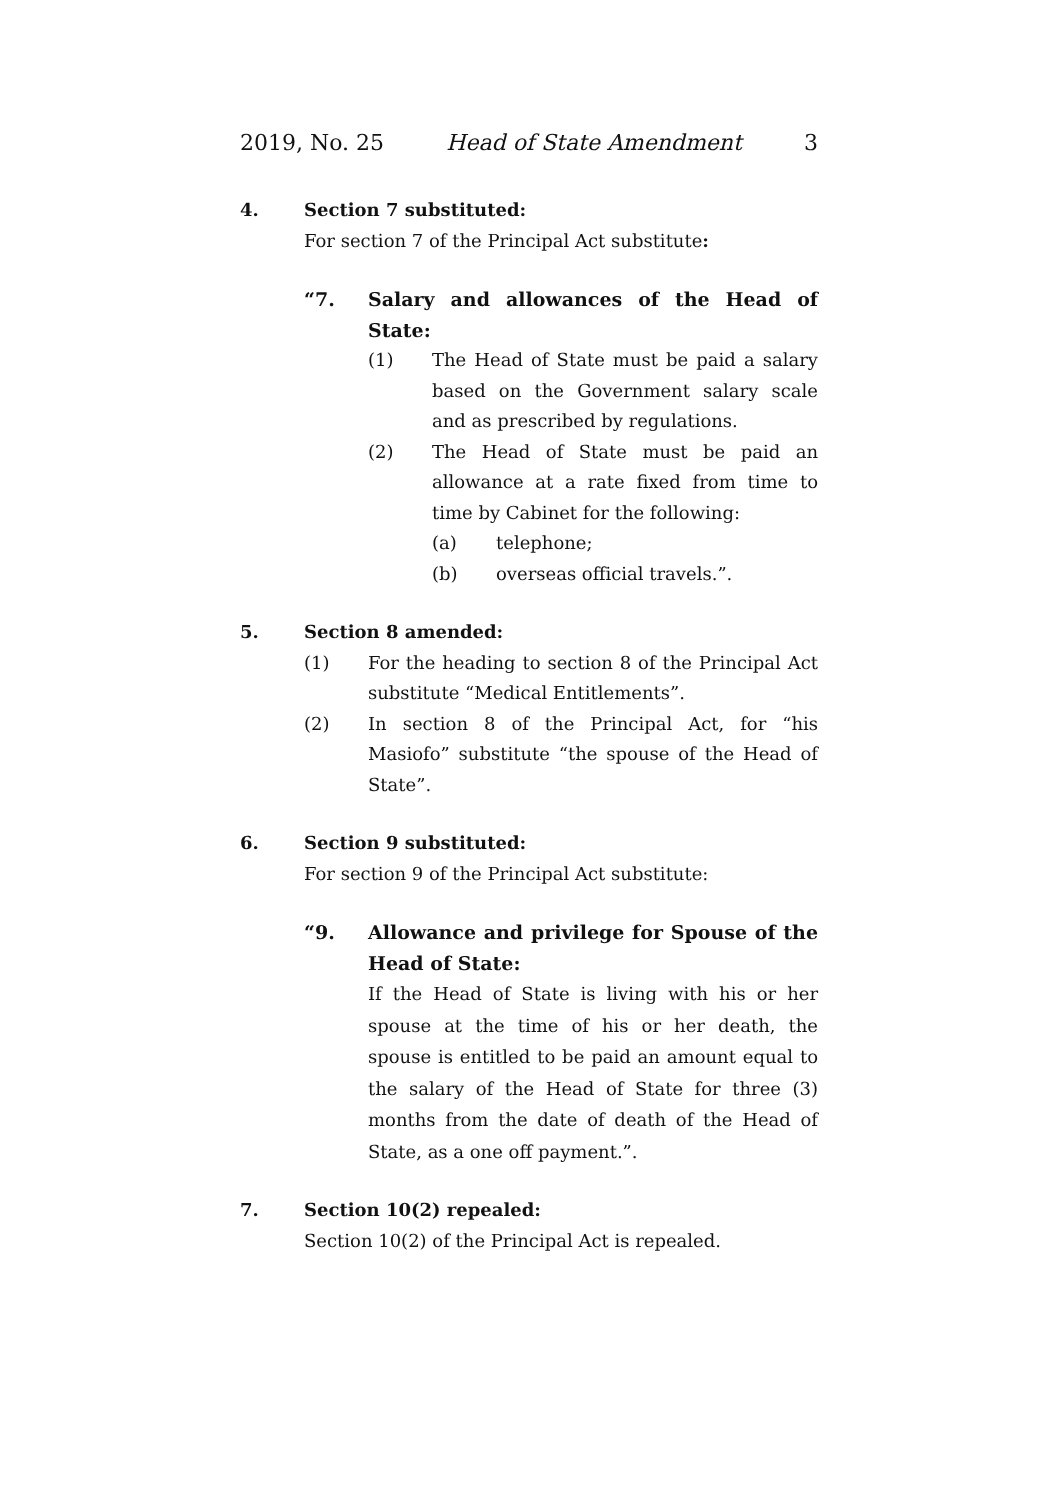2019, No. 25 Head of State Amendment 3
4. Section 7 substituted:
For section 7 of the Principal Act substitute:
“7. Salary and allowances of the Head of State:
(1) The Head of State must be paid a salary based on the Government salary scale and as prescribed by regulations.
(2) The Head of State must be paid an allowance at a rate fixed from time to time by Cabinet for the following:
(a) telephone;
(b) overseas official travels.”.
5. Section 8 amended:
(1) For the heading to section 8 of the Principal Act substitute “Medical Entitlements”.
(2) In section 8 of the Principal Act, for “his Masiofo” substitute “the spouse of the Head of State”.
6. Section 9 substituted:
For section 9 of the Principal Act substitute:
“9. Allowance and privilege for Spouse of the Head of State:
If the Head of State is living with his or her spouse at the time of his or her death, the spouse is entitled to be paid an amount equal to the salary of the Head of State for three (3) months from the date of death of the Head of State, as a one off payment.”.
7. Section 10(2) repealed:
Section 10(2) of the Principal Act is repealed.